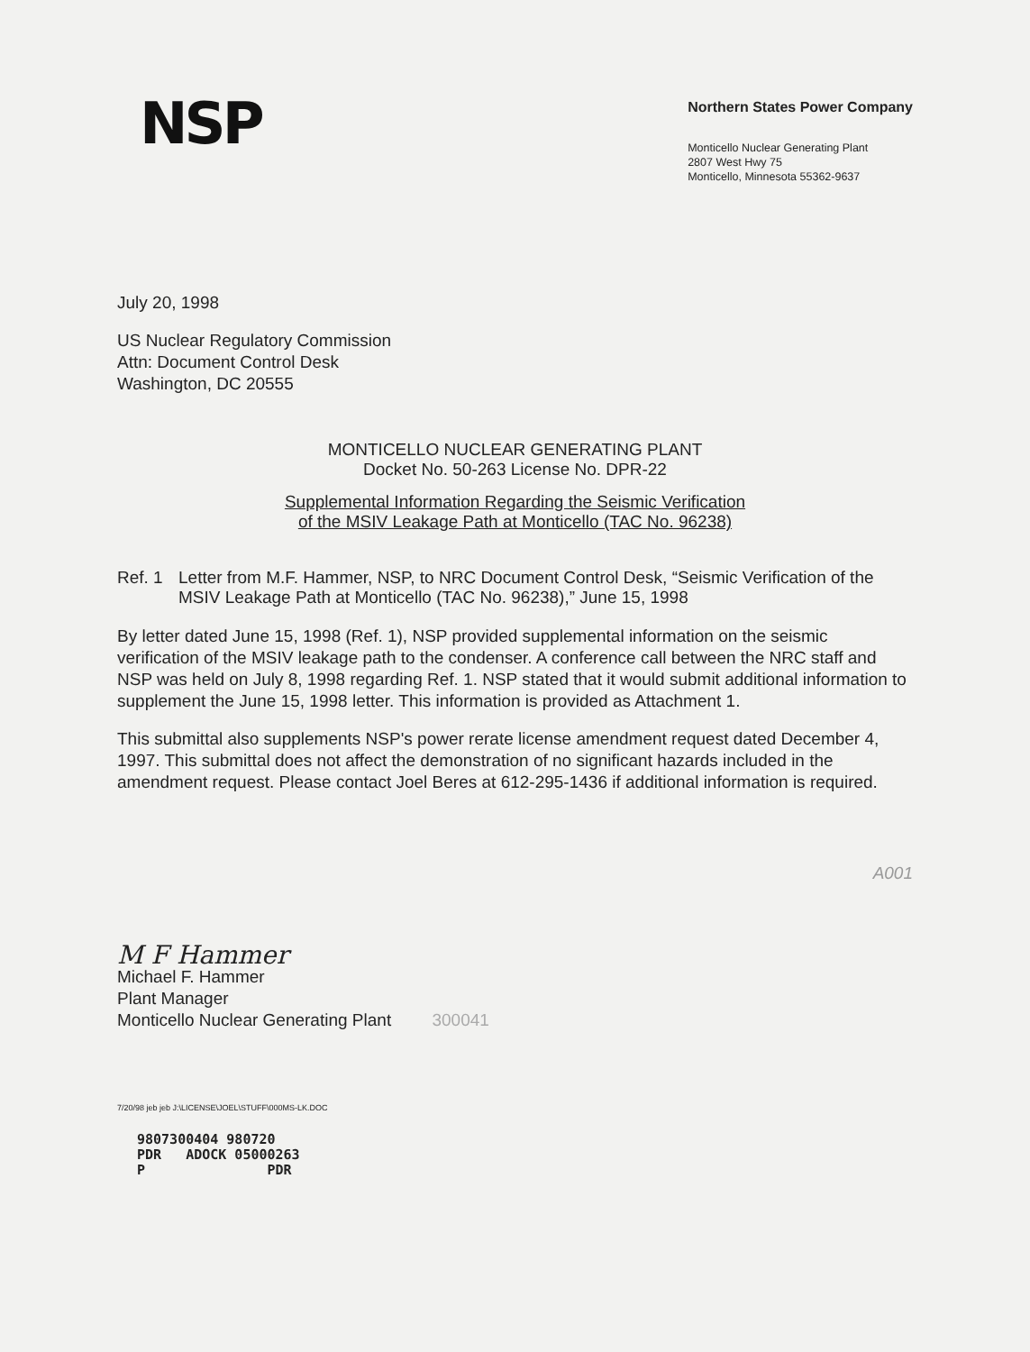NSP
Northern States Power Company
Monticello Nuclear Generating Plant
2807 West Hwy 75
Monticello, Minnesota 55362-9637
July 20, 1998
US Nuclear Regulatory Commission
Attn: Document Control Desk
Washington, DC 20555
MONTICELLO NUCLEAR GENERATING PLANT
Docket No. 50-263 License No. DPR-22
Supplemental Information Regarding the Seismic Verification
of the MSIV Leakage Path at Monticello (TAC No. 96238)
Ref. 1
Letter from M.F. Hammer, NSP, to NRC Document Control Desk, “Seismic Verification of the MSIV Leakage Path at Monticello (TAC No. 96238),” June 15, 1998
By letter dated June 15, 1998 (Ref. 1), NSP provided supplemental information on the seismic verification of the MSIV leakage path to the condenser. A conference call between the NRC staff and NSP was held on July 8, 1998 regarding Ref. 1. NSP stated that it would submit additional information to supplement the June 15, 1998 letter. This information is provided as Attachment 1.
This submittal also supplements NSP's power rerate license amendment request dated December 4, 1997. This submittal does not affect the demonstration of no significant hazards included in the amendment request. Please contact Joel Beres at 612-295-1436 if additional information is required.
A001
M F Hammer
Michael F. Hammer
Plant Manager
Monticello Nuclear Generating Plant 300041
7/20/98 jeb jeb J:\LICENSE\JOEL\STUFF\000MS-LK.DOC
9807300404 980720 PDR ADOCK 05000263 P PDR